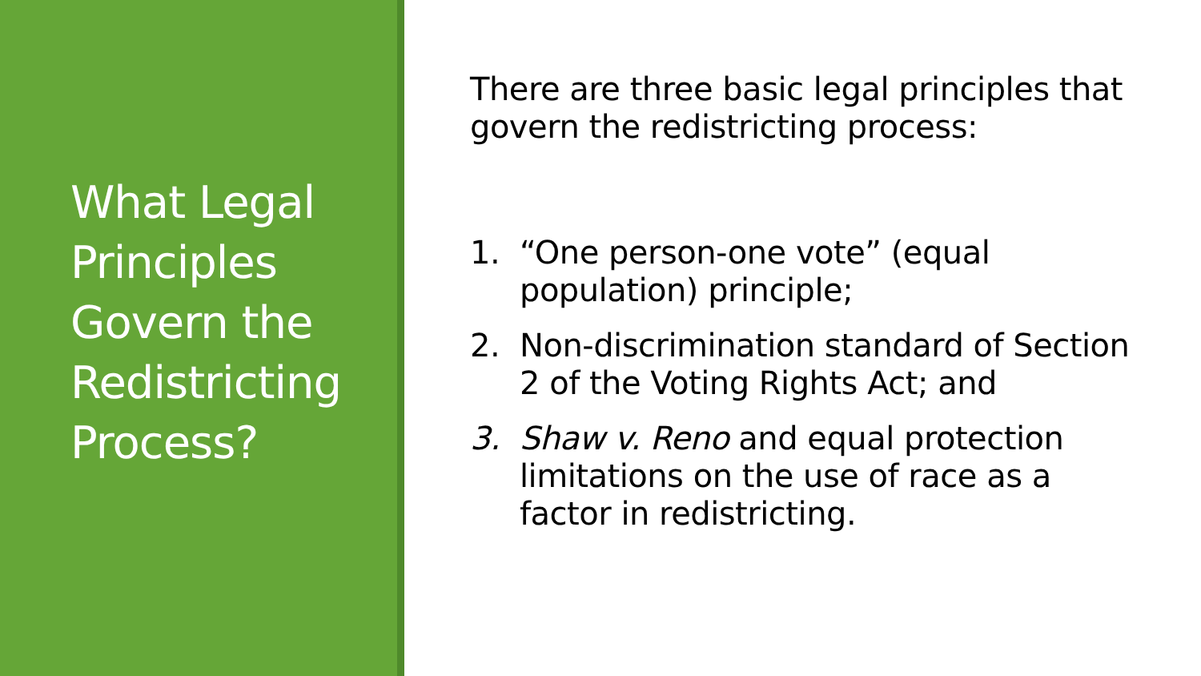What Legal
Principles
Govern the
Redistricting
Process?
There are three basic legal principles that govern the redistricting process:
1. “One person-one vote” (equal population) principle;
2. Non-discrimination standard of Section 2 of the Voting Rights Act; and
3. Shaw v. Reno and equal protection limitations on the use of race as a factor in redistricting.